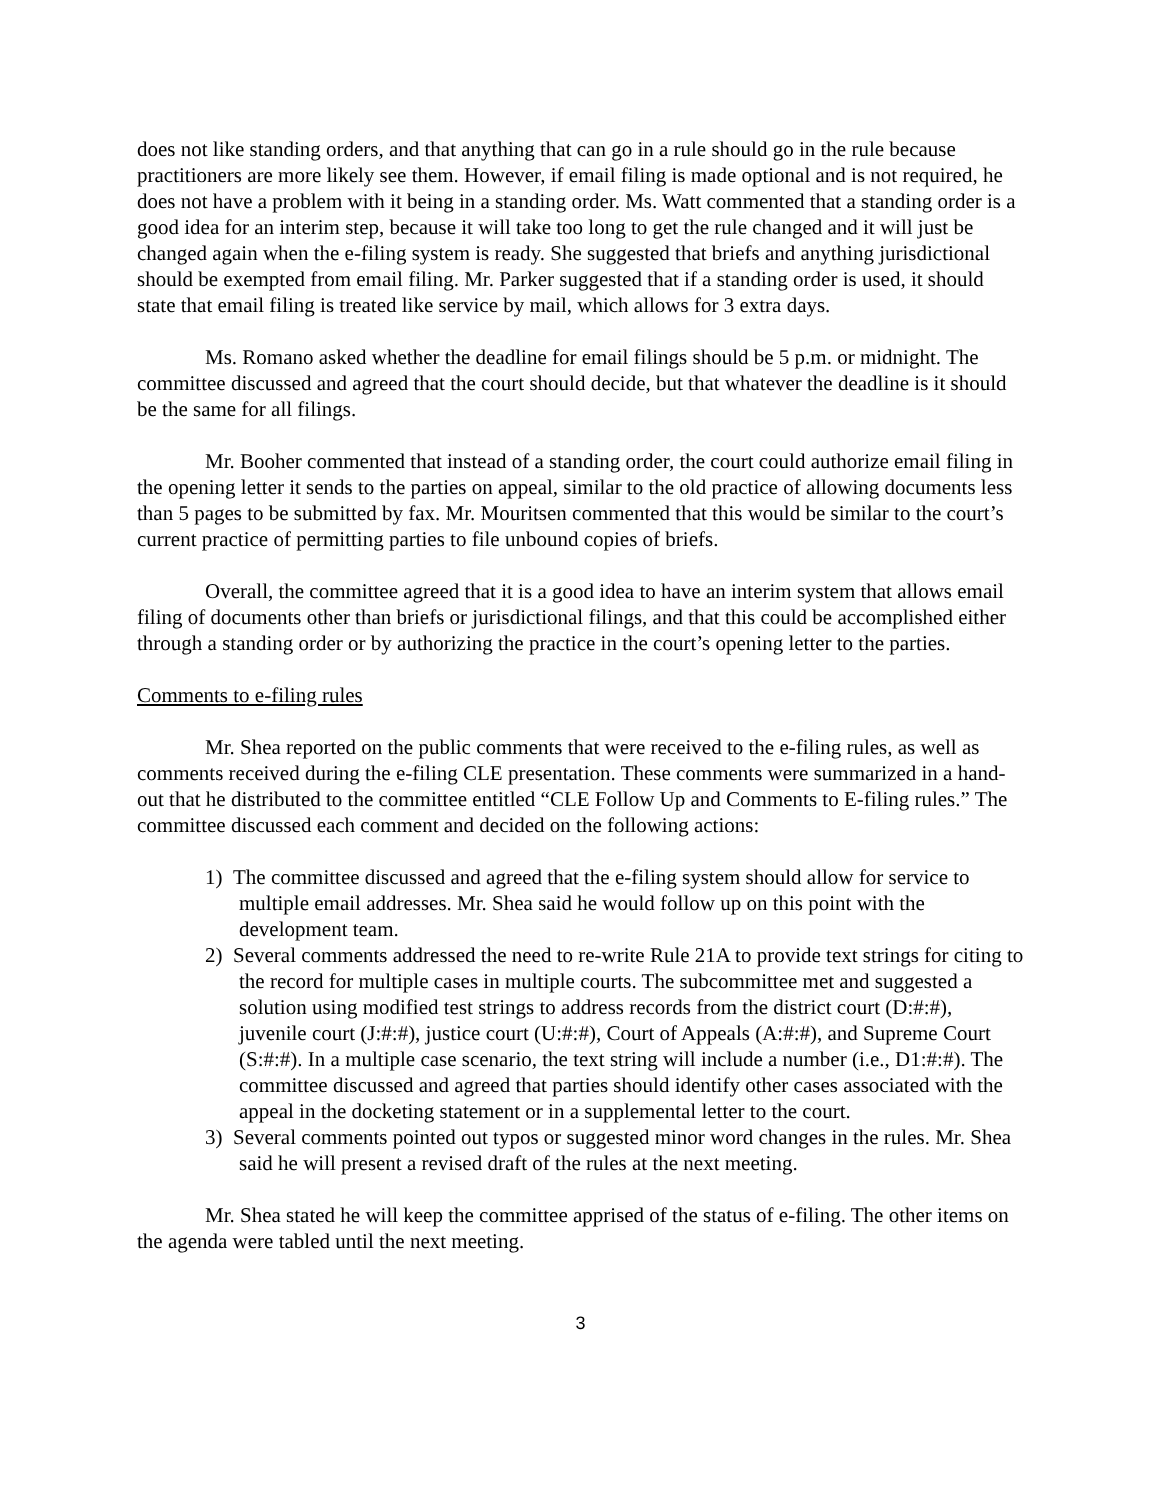does not like standing orders, and that anything that can go in a rule should go in the rule because practitioners are more likely see them. However, if email filing is made optional and is not required, he does not have a problem with it being in a standing order. Ms. Watt commented that a standing order is a good idea for an interim step, because it will take too long to get the rule changed and it will just be changed again when the e-filing system is ready. She suggested that briefs and anything jurisdictional should be exempted from email filing. Mr. Parker suggested that if a standing order is used, it should state that email filing is treated like service by mail, which allows for 3 extra days.
Ms. Romano asked whether the deadline for email filings should be 5 p.m. or midnight. The committee discussed and agreed that the court should decide, but that whatever the deadline is it should be the same for all filings.
Mr. Booher commented that instead of a standing order, the court could authorize email filing in the opening letter it sends to the parties on appeal, similar to the old practice of allowing documents less than 5 pages to be submitted by fax. Mr. Mouritsen commented that this would be similar to the court’s current practice of permitting parties to file unbound copies of briefs.
Overall, the committee agreed that it is a good idea to have an interim system that allows email filing of documents other than briefs or jurisdictional filings, and that this could be accomplished either through a standing order or by authorizing the practice in the court’s opening letter to the parties.
Comments to e-filing rules
Mr. Shea reported on the public comments that were received to the e-filing rules, as well as comments received during the e-filing CLE presentation. These comments were summarized in a hand-out that he distributed to the committee entitled “CLE Follow Up and Comments to E-filing rules.” The committee discussed each comment and decided on the following actions:
1) The committee discussed and agreed that the e-filing system should allow for service to multiple email addresses. Mr. Shea said he would follow up on this point with the development team.
2) Several comments addressed the need to re-write Rule 21A to provide text strings for citing to the record for multiple cases in multiple courts. The subcommittee met and suggested a solution using modified test strings to address records from the district court (D:#:#), juvenile court (J:#:#), justice court (U:#:#), Court of Appeals (A:#:#), and Supreme Court (S:#:#). In a multiple case scenario, the text string will include a number (i.e., D1:#:#). The committee discussed and agreed that parties should identify other cases associated with the appeal in the docketing statement or in a supplemental letter to the court.
3) Several comments pointed out typos or suggested minor word changes in the rules. Mr. Shea said he will present a revised draft of the rules at the next meeting.
Mr. Shea stated he will keep the committee apprised of the status of e-filing. The other items on the agenda were tabled until the next meeting.
3